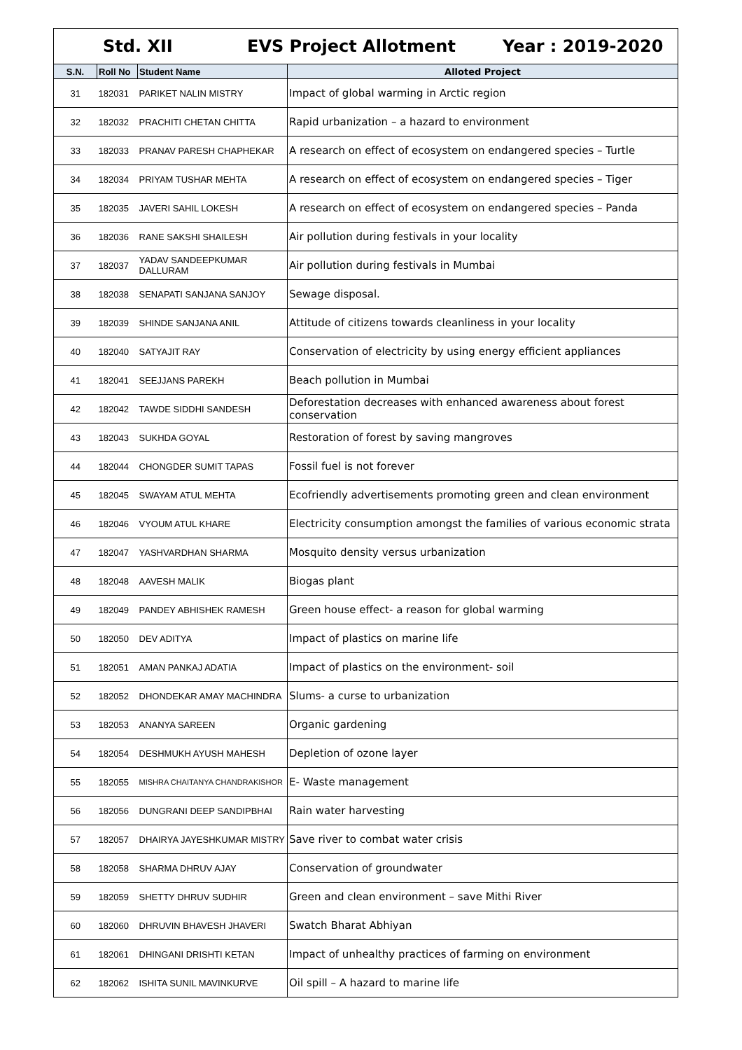Std. XII EVS Project Allotment Year : 2019-2020
| S.N. | Roll No | Student Name | Alloted Project |
| --- | --- | --- | --- |
| 31 | 182031 | PARIKET NALIN MISTRY | Impact of global warming in Arctic region |
| 32 | 182032 | PRACHITI CHETAN CHITTA | Rapid urbanization – a hazard to environment |
| 33 | 182033 | PRANAV PARESH CHAPHEKAR | A research on effect of ecosystem on endangered species – Turtle |
| 34 | 182034 | PRIYAM TUSHAR MEHTA | A research on effect of ecosystem on endangered species – Tiger |
| 35 | 182035 | JAVERI SAHIL LOKESH | A research on effect of ecosystem on endangered species – Panda |
| 36 | 182036 | RANE SAKSHI SHAILESH | Air pollution during festivals in your locality |
| 37 | 182037 | YADAV SANDEEPKUMAR DALLURAM | Air pollution during festivals in Mumbai |
| 38 | 182038 | SENAPATI SANJANA SANJOY | Sewage disposal. |
| 39 | 182039 | SHINDE SANJANA ANIL | Attitude of citizens towards cleanliness in your locality |
| 40 | 182040 | SATYAJIT RAY | Conservation of electricity by using energy efficient appliances |
| 41 | 182041 | SEEJJANS PAREKH | Beach pollution in Mumbai |
| 42 | 182042 | TAWDE SIDDHI SANDESH | Deforestation decreases with enhanced awareness about forest conservation |
| 43 | 182043 | SUKHDA GOYAL | Restoration of forest by saving mangroves |
| 44 | 182044 | CHONGDER SUMIT TAPAS | Fossil fuel is not forever |
| 45 | 182045 | SWAYAM ATUL MEHTA | Ecofriendly advertisements promoting green and clean environment |
| 46 | 182046 | VYOUM ATUL KHARE | Electricity consumption amongst the families of various economic strata |
| 47 | 182047 | YASHVARDHAN SHARMA | Mosquito density versus urbanization |
| 48 | 182048 | AAVESH MALIK | Biogas plant |
| 49 | 182049 | PANDEY ABHISHEK RAMESH | Green house effect- a reason for global warming |
| 50 | 182050 | DEV ADITYA | Impact of plastics on marine life |
| 51 | 182051 | AMAN PANKAJ ADATIA | Impact of plastics on the environment- soil |
| 52 | 182052 | DHONDEKAR AMAY MACHINDRA | Slums- a curse to urbanization |
| 53 | 182053 | ANANYA SAREEN | Organic gardening |
| 54 | 182054 | DESHMUKH AYUSH MAHESH | Depletion of ozone layer |
| 55 | 182055 | MISHRA CHAITANYA CHANDRAKISHOR | E- Waste management |
| 56 | 182056 | DUNGRANI DEEP SANDIPBHAI | Rain water harvesting |
| 57 | 182057 | DHAIRYA JAYESHKUMAR MISTRY | Save river to combat water crisis |
| 58 | 182058 | SHARMA DHRUV AJAY | Conservation of groundwater |
| 59 | 182059 | SHETTY DHRUV SUDHIR | Green and clean environment – save Mithi River |
| 60 | 182060 | DHRUVIN BHAVESH JHAVERI | Swatch Bharat Abhiyan |
| 61 | 182061 | DHINGANI DRISHTI KETAN | Impact of unhealthy practices of farming on environment |
| 62 | 182062 | ISHITA SUNIL MAVINKURVE | Oil spill – A hazard to marine life |